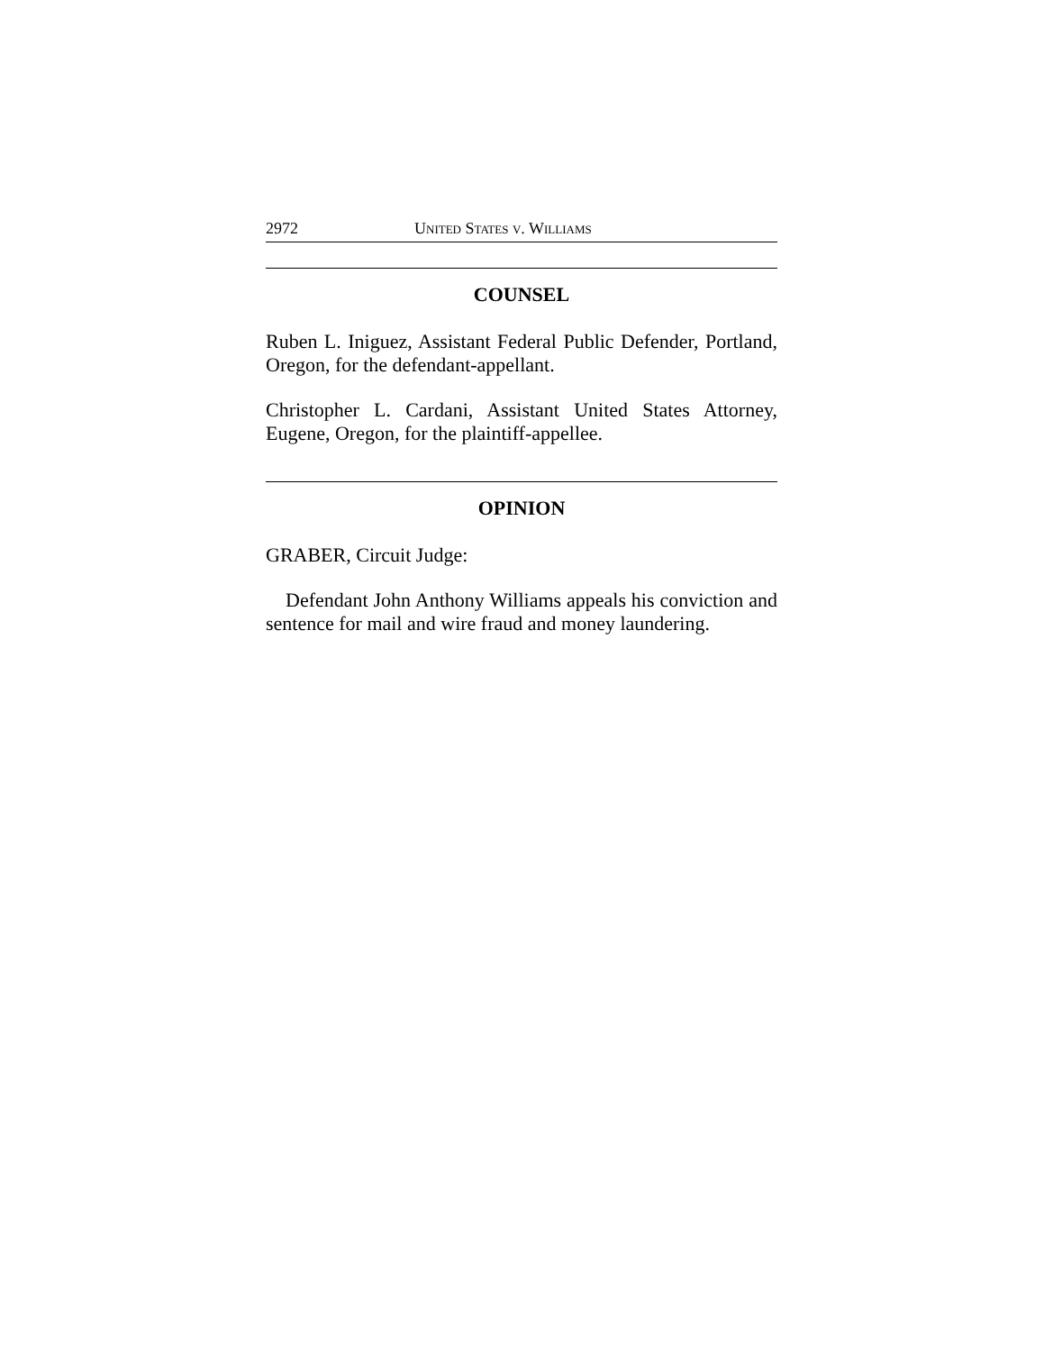2972 United States v. Williams
COUNSEL
Ruben L. Iniguez, Assistant Federal Public Defender, Portland, Oregon, for the defendant-appellant.
Christopher L. Cardani, Assistant United States Attorney, Eugene, Oregon, for the plaintiff-appellee.
OPINION
GRABER, Circuit Judge:
Defendant John Anthony Williams appeals his conviction and sentence for mail and wire fraud and money laundering.